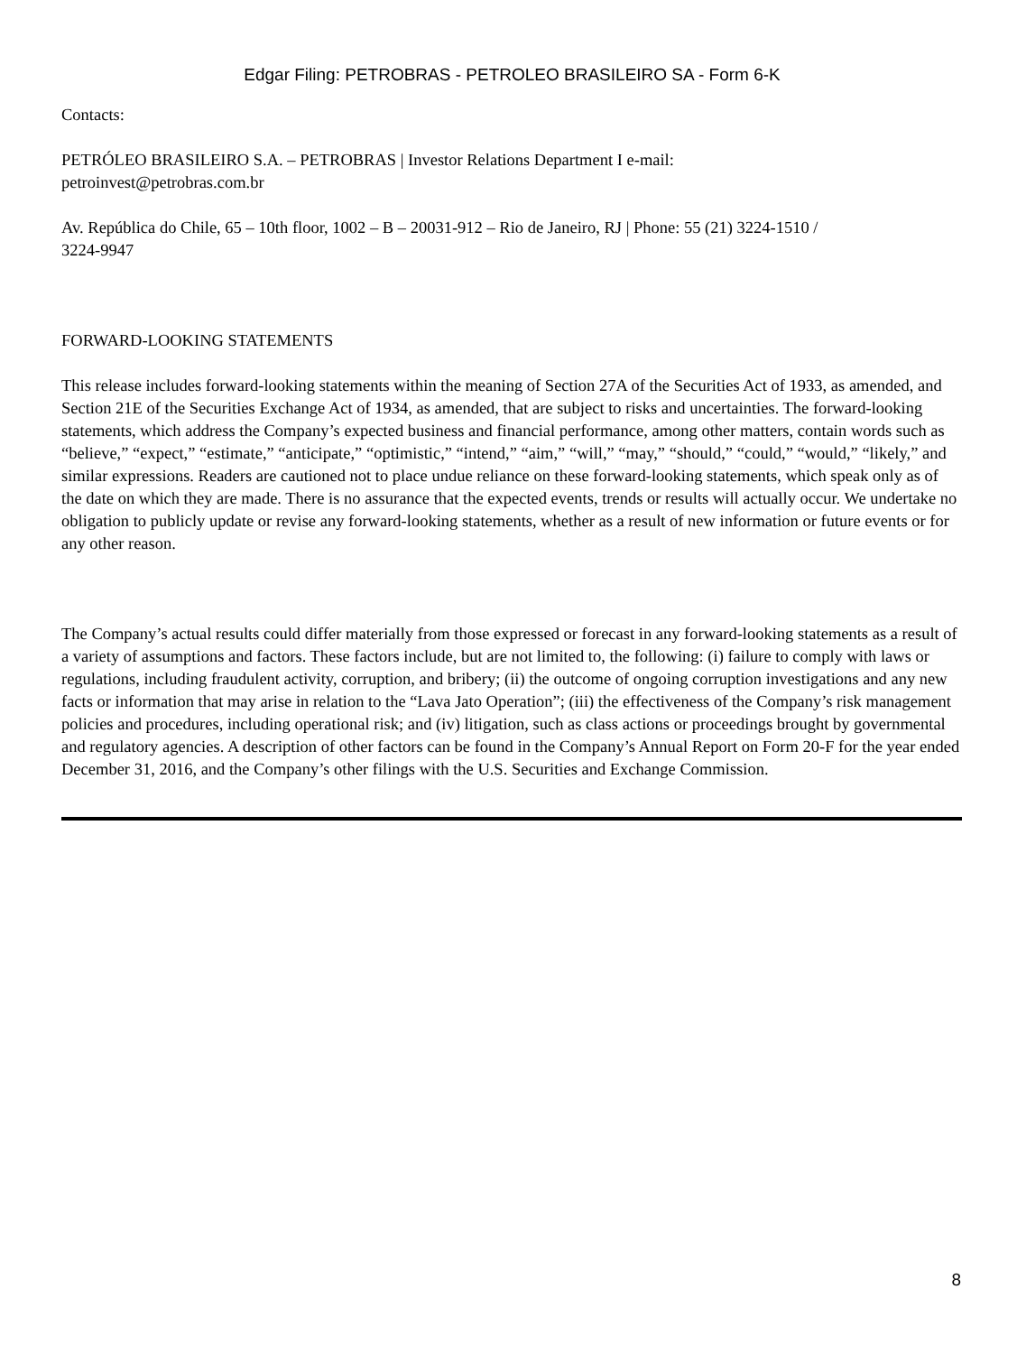Edgar Filing: PETROBRAS - PETROLEO BRASILEIRO SA - Form 6-K
Contacts:
PETRÓLEO BRASILEIRO S.A. – PETROBRAS | Investor Relations Department I e-mail:
petroinvest@petrobras.com.br
Av. República do Chile, 65 – 10th floor, 1002 – B – 20031-912 – Rio de Janeiro, RJ | Phone: 55 (21) 3224-1510 /
3224-9947
FORWARD-LOOKING STATEMENTS
This release includes forward-looking statements within the meaning of Section 27A of the Securities Act of 1933, as amended, and Section 21E of the Securities Exchange Act of 1934, as amended, that are subject to risks and uncertainties. The forward-looking statements, which address the Company’s expected business and financial performance, among other matters, contain words such as “believe,” “expect,” “estimate,” “anticipate,” “optimistic,” “intend,” “aim,” “will,” “may,” “should,” “could,” “would,” “likely,” and similar expressions. Readers are cautioned not to place undue reliance on these forward-looking statements, which speak only as of the date on which they are made. There is no assurance that the expected events, trends or results will actually occur. We undertake no obligation to publicly update or revise any forward-looking statements, whether as a result of new information or future events or for any other reason.
The Company’s actual results could differ materially from those expressed or forecast in any forward-looking statements as a result of a variety of assumptions and factors. These factors include, but are not limited to, the following: (i) failure to comply with laws or regulations, including fraudulent activity, corruption, and bribery; (ii) the outcome of ongoing corruption investigations and any new facts or information that may arise in relation to the “Lava Jato Operation”; (iii) the effectiveness of the Company’s risk management policies and procedures, including operational risk; and (iv) litigation, such as class actions or proceedings brought by governmental and regulatory agencies. A description of other factors can be found in the Company’s Annual Report on Form 20-F for the year ended December 31, 2016, and the Company’s other filings with the U.S. Securities and Exchange Commission.
8